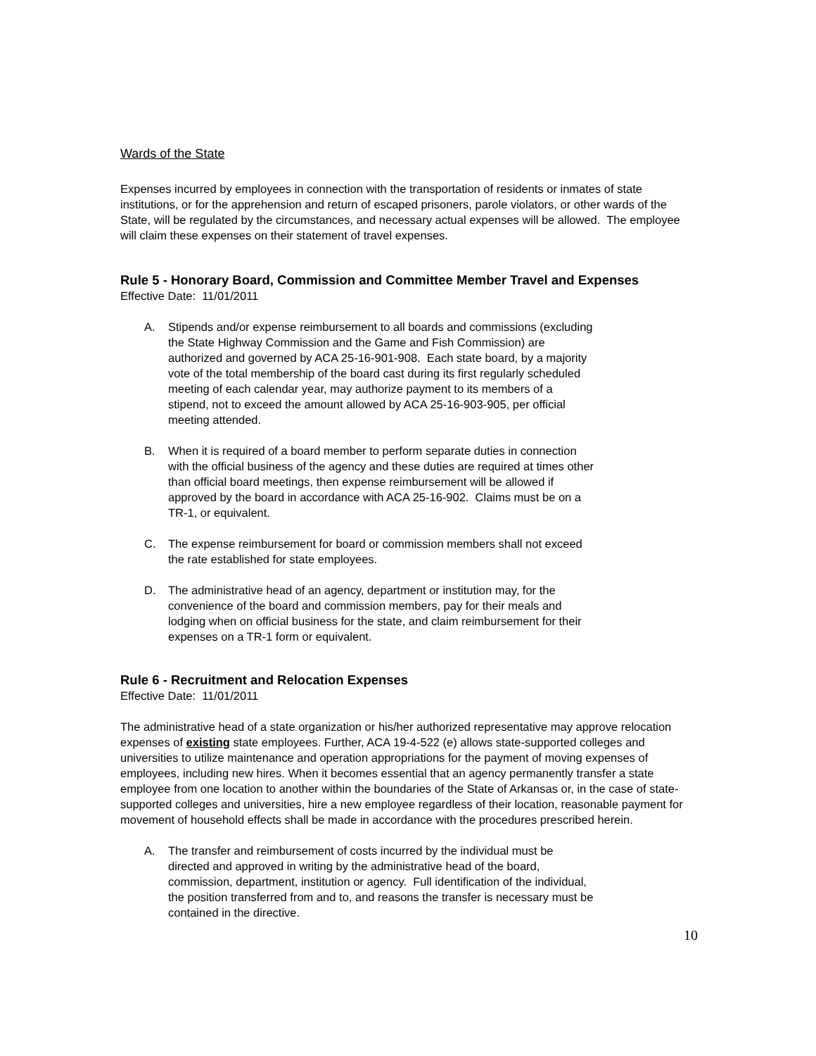Wards of the State
Expenses incurred by employees in connection with the transportation of residents or inmates of state institutions, or for the apprehension and return of escaped prisoners, parole violators, or other wards of the State, will be regulated by the circumstances, and necessary actual expenses will be allowed. The employee will claim these expenses on their statement of travel expenses.
Rule 5 - Honorary Board, Commission and Committee Member Travel and Expenses
Effective Date: 11/01/2011
A. Stipends and/or expense reimbursement to all boards and commissions (excluding the State Highway Commission and the Game and Fish Commission) are authorized and governed by ACA 25-16-901-908. Each state board, by a majority vote of the total membership of the board cast during its first regularly scheduled meeting of each calendar year, may authorize payment to its members of a stipend, not to exceed the amount allowed by ACA 25-16-903-905, per official meeting attended.
B. When it is required of a board member to perform separate duties in connection with the official business of the agency and these duties are required at times other than official board meetings, then expense reimbursement will be allowed if approved by the board in accordance with ACA 25-16-902. Claims must be on a TR-1, or equivalent.
C. The expense reimbursement for board or commission members shall not exceed the rate established for state employees.
D. The administrative head of an agency, department or institution may, for the convenience of the board and commission members, pay for their meals and lodging when on official business for the state, and claim reimbursement for their expenses on a TR-1 form or equivalent.
Rule 6 - Recruitment and Relocation Expenses
Effective Date: 11/01/2011
The administrative head of a state organization or his/her authorized representative may approve relocation expenses of existing state employees. Further, ACA 19-4-522 (e) allows state-supported colleges and universities to utilize maintenance and operation appropriations for the payment of moving expenses of employees, including new hires. When it becomes essential that an agency permanently transfer a state employee from one location to another within the boundaries of the State of Arkansas or, in the case of state-supported colleges and universities, hire a new employee regardless of their location, reasonable payment for movement of household effects shall be made in accordance with the procedures prescribed herein.
A. The transfer and reimbursement of costs incurred by the individual must be directed and approved in writing by the administrative head of the board, commission, department, institution or agency. Full identification of the individual, the position transferred from and to, and reasons the transfer is necessary must be contained in the directive.
10